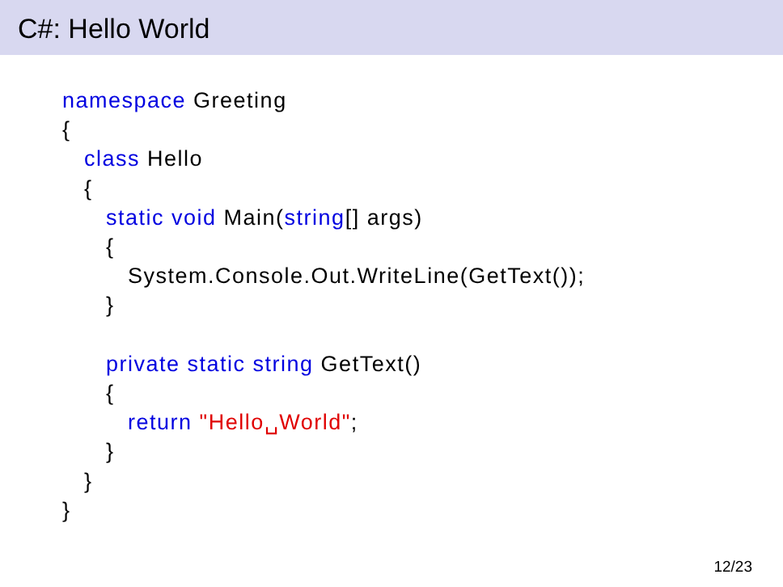C#: Hello World
namespace Greeting
{
   class Hello
   {
      static void Main(string[] args)
      {
         System.Console.Out.WriteLine(GetText());
      }

      private static string GetText()
      {
         return "Hello␣World";
      }
   }
}
12/23